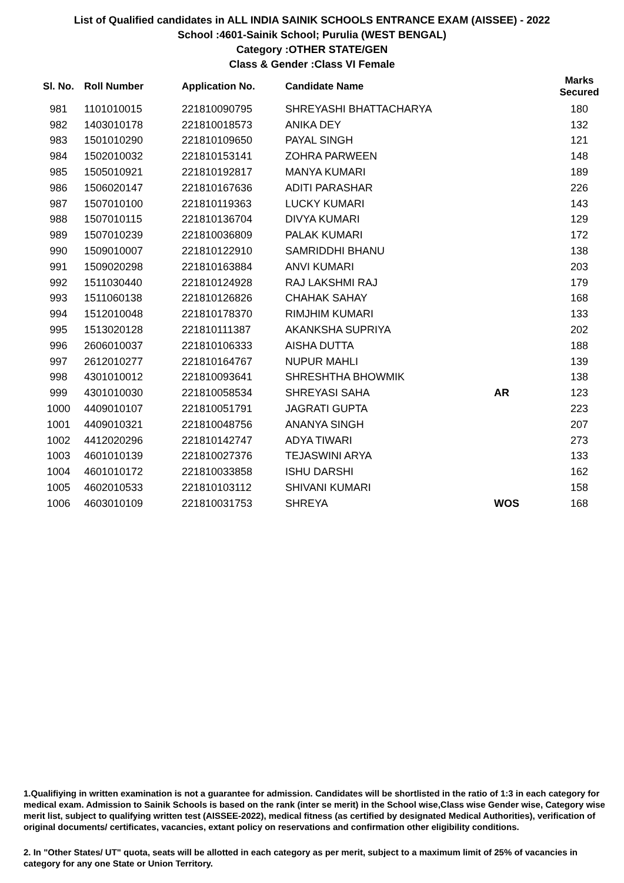List of Qualified candidates in ALL INDIA SAINIK SCHOOLS ENTRANCE EXAM (AISSEE) - 2022
School :4601-Sainik School; Purulia (WEST BENGAL)
Category :OTHER STATE/GEN
Class & Gender :Class VI Female
| Sl. No. | Roll Number | Application No. | Candidate Name | | Marks Secured |
| --- | --- | --- | --- | --- | --- |
| 981 | 1101010015 | 221810090795 | SHREYASHI BHATTACHARYA | | 180 |
| 982 | 1403010178 | 221810018573 | ANIKA DEY | | 132 |
| 983 | 1501010290 | 221810109650 | PAYAL SINGH | | 121 |
| 984 | 1502010032 | 221810153141 | ZOHRA PARWEEN | | 148 |
| 985 | 1505010921 | 221810192817 | MANYA KUMARI | | 189 |
| 986 | 1506020147 | 221810167636 | ADITI PARASHAR | | 226 |
| 987 | 1507010100 | 221810119363 | LUCKY KUMARI | | 143 |
| 988 | 1507010115 | 221810136704 | DIVYA KUMARI | | 129 |
| 989 | 1507010239 | 221810036809 | PALAK KUMARI | | 172 |
| 990 | 1509010007 | 221810122910 | SAMRIDDHI BHANU | | 138 |
| 991 | 1509020298 | 221810163884 | ANVI KUMARI | | 203 |
| 992 | 1511030440 | 221810124928 | RAJ LAKSHMI RAJ | | 179 |
| 993 | 1511060138 | 221810126826 | CHAHAK SAHAY | | 168 |
| 994 | 1512010048 | 221810178370 | RIMJHIM KUMARI | | 133 |
| 995 | 1513020128 | 221810111387 | AKANKSHA SUPRIYA | | 202 |
| 996 | 2606010037 | 221810106333 | AISHA DUTTA | | 188 |
| 997 | 2612010277 | 221810164767 | NUPUR MAHLI | | 139 |
| 998 | 4301010012 | 221810093641 | SHRESHTHA BHOWMIK | | 138 |
| 999 | 4301010030 | 221810058534 | SHREYASI SAHA | AR | 123 |
| 1000 | 4409010107 | 221810051791 | JAGRATI GUPTA | | 223 |
| 1001 | 4409010321 | 221810048756 | ANANYA SINGH | | 207 |
| 1002 | 4412020296 | 221810142747 | ADYA TIWARI | | 273 |
| 1003 | 4601010139 | 221810027376 | TEJASWINI ARYA | | 133 |
| 1004 | 4601010172 | 221810033858 | ISHU DARSHI | | 162 |
| 1005 | 4602010533 | 221810103112 | SHIVANI KUMARI | | 158 |
| 1006 | 4603010109 | 221810031753 | SHREYA | WOS | 168 |
1.Qualifiying in written examination is not a guarantee for admission. Candidates will be shortlisted in the ratio of 1:3 in each category for medical exam. Admission to Sainik Schools is based on the rank (inter se merit) in the School wise,Class wise Gender wise, Category wise merit list, subject to qualifying written test (AISSEE-2022), medical fitness (as certified by designated Medical Authorities), verification of original documents/ certificates, vacancies, extant policy on reservations and confirmation other eligibility conditions.
2. In "Other States/ UT" quota, seats will be allotted in each category as per merit, subject to a maximum limit of 25% of vacancies in category for any one State or Union Territory.